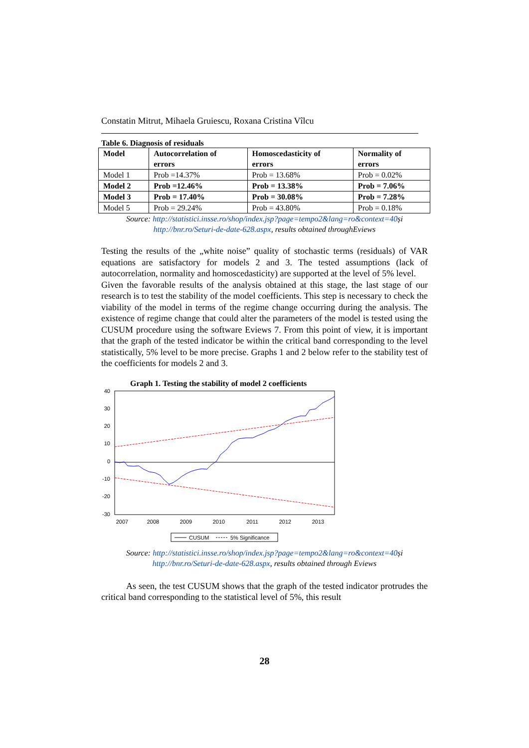Constatin Mitrut, Mihaela Gruiescu, Roxana Cristina Vîlcu
Table 6. Diagnosis of residuals
| Model | Autocorrelation of errors | Homoscedasticity of errors | Normality of errors |
| --- | --- | --- | --- |
| Model 1 | Prob =14.37% | Prob = 13.68% | Prob = 0.02% |
| Model 2 | Prob =12.46% | Prob = 13.38% | Prob = 7.06% |
| Model 3 | Prob = 17.40% | Prob = 30.08% | Prob = 7.28% |
| Model 5 | Prob = 29.24% | Prob = 43.80% | Prob = 0.18% |
Source: http://statistici.insse.ro/shop/index.jsp?page=tempo2&lang=ro&context=40și
http://bnr.ro/Seturi-de-date-628.aspx, results obtained throughEviews
Testing the results of the „white noise” quality of stochastic terms (residuals) of VAR equations are satisfactory for models 2 and 3. The tested assumptions (lack of autocorrelation, normality and homoscedasticity) are supported at the level of 5% level.
Given the favorable results of the analysis obtained at this stage, the last stage of our research is to test the stability of the model coefficients. This step is necessary to check the viability of the model in terms of the regime change occurring during the analysis. The existence of regime change that could alter the parameters of the model is tested using the CUSUM procedure using the software Eviews 7. From this point of view, it is important that the graph of the tested indicator be within the critical band corresponding to the level statistically, 5% level to be more precise. Graphs 1 and 2 below refer to the stability test of the coefficients for models 2 and 3.
Graph 1. Testing the stability of model 2 coefficients
40
30
20
10
0
-10
-20
-30
2007
2008
2009
2010
2011
2012
2013
CUSUM
5% Significance
Source: http://statistici.insse.ro/shop/index.jsp?page=tempo2&lang=ro&context=40și
http://bnr.ro/Seturi-de-date-628.aspx, results obtained through Eviews
As seen, the test CUSUM shows that the graph of the tested indicator protrudes the critical band corresponding to the statistical level of 5%, this result
28